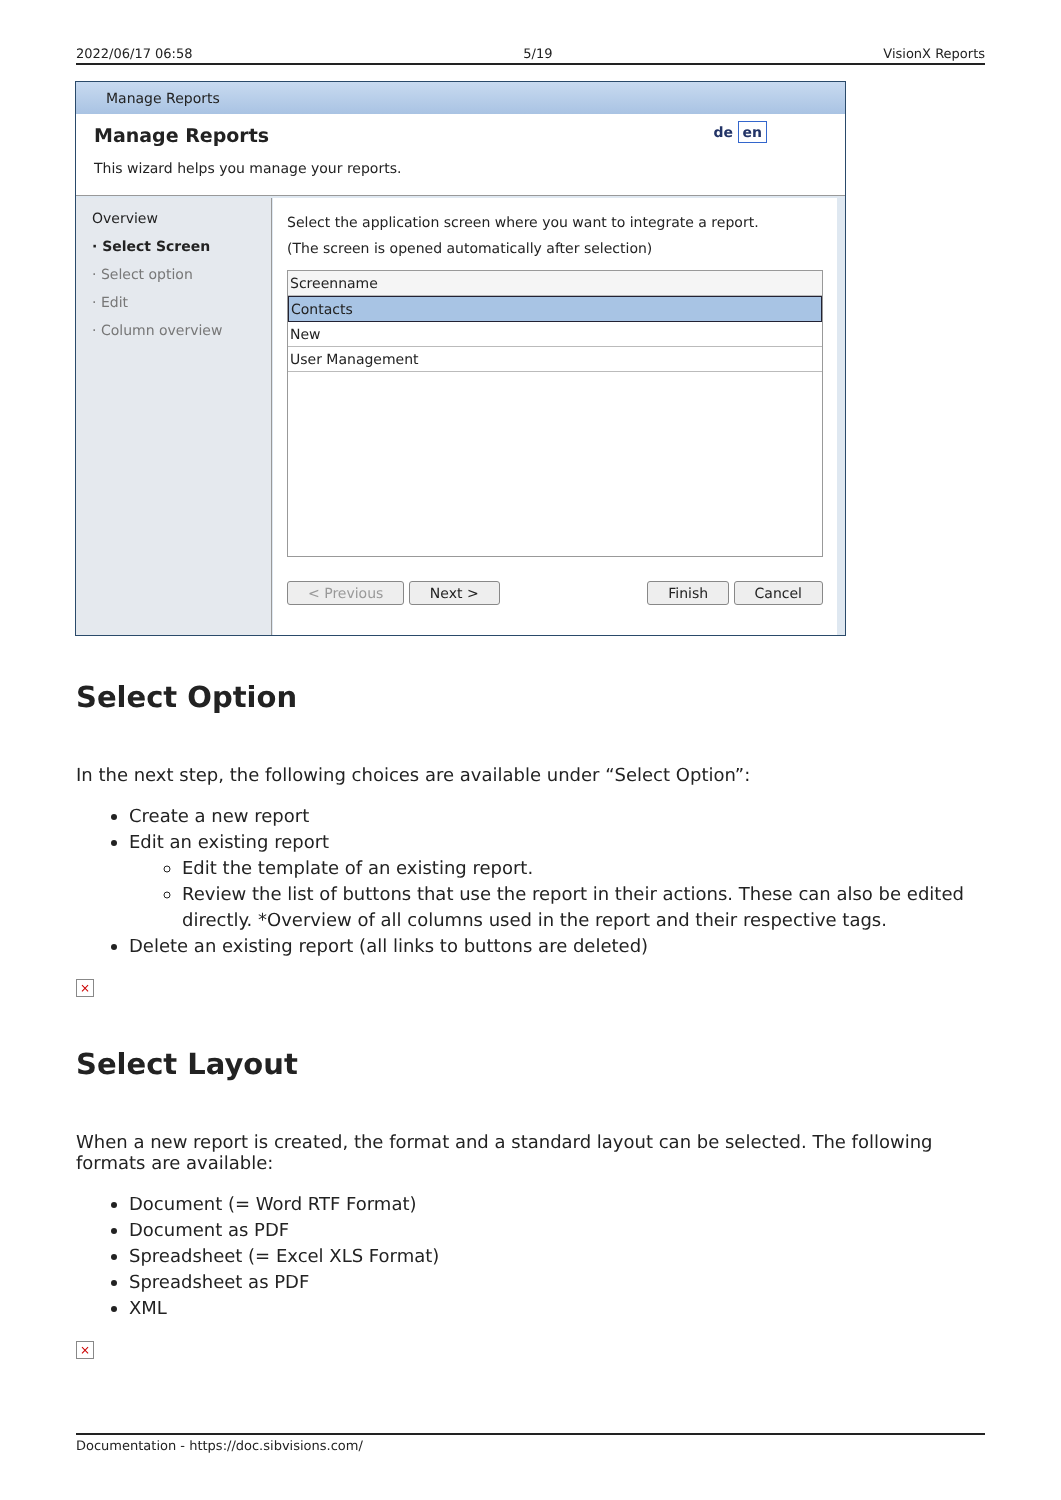2022/06/17 06:58 5/19 VisionX Reports
Manage Reports
Manage Reports de en
This wizard helps you manage your reports.
Overview
· Select Screen
· Select option
· Edit
· Column overview
Select the application screen where you want to integrate a report.
(The screen is opened automatically after selection)
Screenname
Contacts
New
User Management
< Previous Next > Finish Cancel
Select Option
In the next step, the following choices are available under “Select Option”:
Create a new report
Edit an existing report
Edit the template of an existing report.
Review the list of buttons that use the report in their actions. These can also be edited directly. *Overview of all columns used in the report and their respective tags.
Delete an existing report (all links to buttons are deleted)
×
Select Layout
When a new report is created, the format and a standard layout can be selected. The following formats are available:
Document (= Word RTF Format)
Document as PDF
Spreadsheet (= Excel XLS Format)
Spreadsheet as PDF
XML
×
Documentation - https://doc.sibvisions.com/